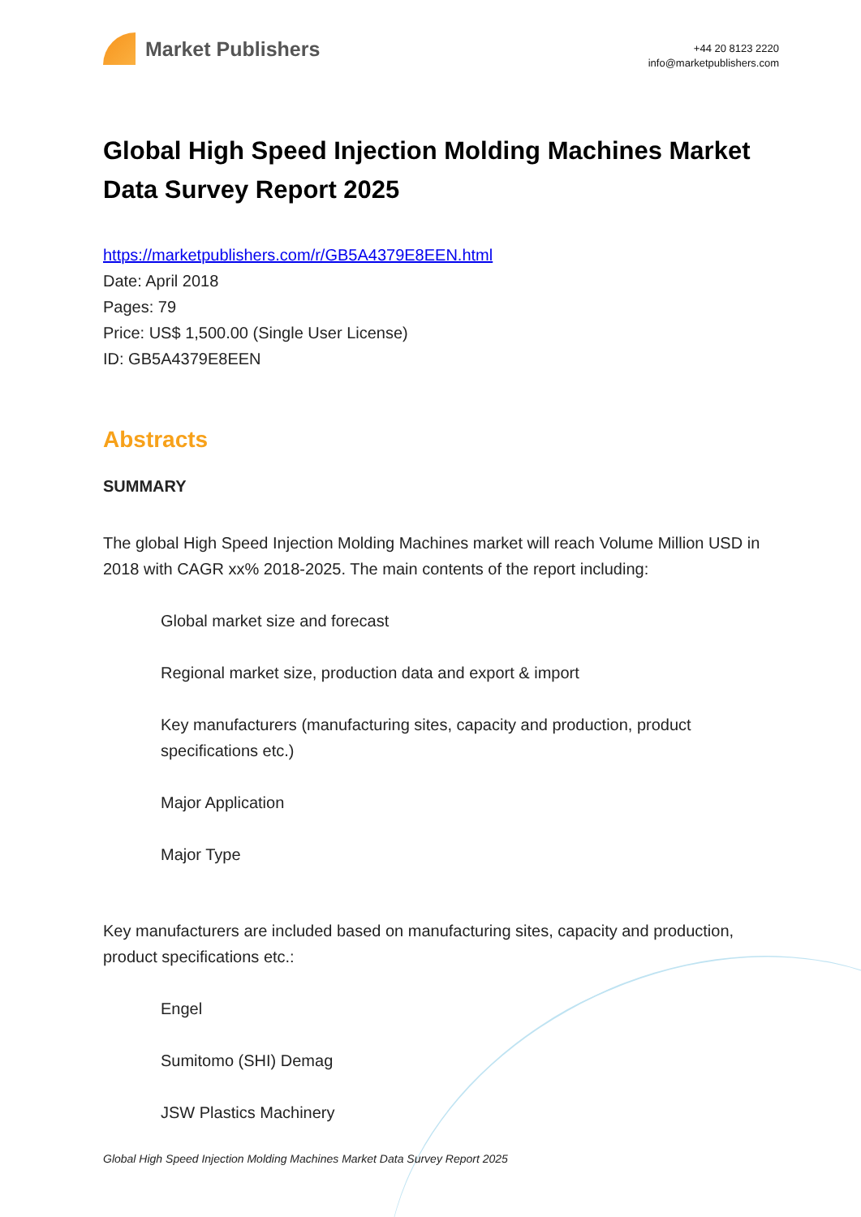Market Publishers
+44 20 8123 2220
info@marketpublishers.com
Global High Speed Injection Molding Machines Market Data Survey Report 2025
https://marketpublishers.com/r/GB5A4379E8EEN.html
Date: April 2018
Pages: 79
Price: US$ 1,500.00 (Single User License)
ID: GB5A4379E8EEN
Abstracts
SUMMARY
The global High Speed Injection Molding Machines market will reach Volume Million USD in 2018 with CAGR xx% 2018-2025. The main contents of the report including:
Global market size and forecast
Regional market size, production data and export & import
Key manufacturers (manufacturing sites, capacity and production, product specifications etc.)
Major Application
Major Type
Key manufacturers are included based on manufacturing sites, capacity and production, product specifications etc.:
Engel
Sumitomo (SHI) Demag
JSW Plastics Machinery
Global High Speed Injection Molding Machines Market Data Survey Report 2025